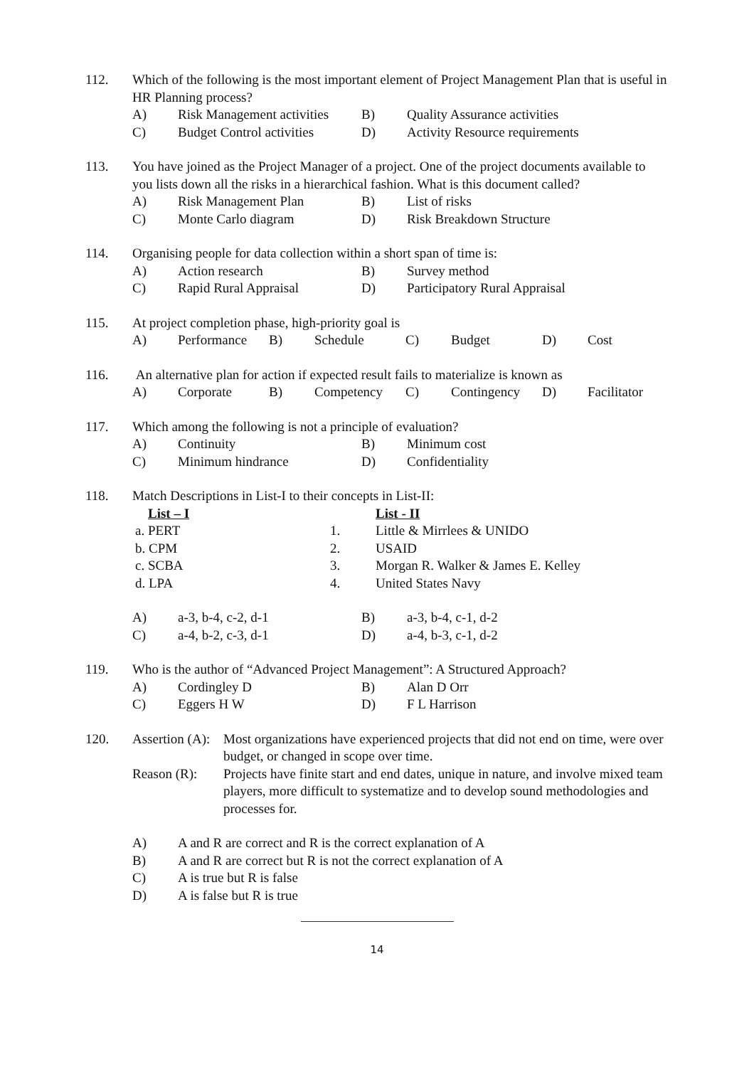112. Which of the following is the most important element of Project Management Plan that is useful in HR Planning process?
| A) | Risk Management activities | B) | Quality Assurance activities |
| C) | Budget Control activities | D) | Activity Resource requirements |
113. You have joined as the Project Manager of a project. One of the project documents available to you lists down all the risks in a hierarchical fashion. What is this document called?
| A) | Risk Management Plan | B) | List of risks |
| C) | Monte Carlo diagram | D) | Risk Breakdown Structure |
114. Organising people for data collection within a short span of time is:
| A) | Action research | B) | Survey method |
| C) | Rapid Rural Appraisal | D) | Participatory Rural Appraisal |
115. At project completion phase, high-priority goal is
| A) | Performance | B) | Schedule | C) | Budget | D) | Cost |
116. An alternative plan for action if expected result fails to materialize is known as
| A) | Corporate | B) | Competency | C) | Contingency | D) | Facilitator |
117. Which among the following is not a principle of evaluation?
| A) | Continuity | B) | Minimum cost |
| C) | Minimum hindrance | D) | Confidentiality |
118. Match Descriptions in List-I to their concepts in List-II:
| List – I | | List - II |
| a. PERT | 1. | Little & Mirrlees & UNIDO |
| b. CPM | 2. | USAID |
| c. SCBA | 3. | Morgan R. Walker & James E. Kelley |
| d. LPA | 4. | United States Navy |
| A) | a-3, b-4, c-2, d-1 | B) | a-3, b-4, c-1, d-2 |
| C) | a-4, b-2, c-3, d-1 | D) | a-4, b-3, c-1, d-2 |
119. Who is the author of “Advanced Project Management”: A Structured Approach?
| A) | Cordingley D | B) | Alan D Orr |
| C) | Eggers H W | D) | F L Harrison |
120.
| Assertion (A): | Most organizations have experienced projects that did not end on time, were over budget, or changed in scope over time. |
| Reason (R): | Projects have finite start and end dates, unique in nature, and involve mixed team players, more difficult to systematize and to develop sound methodologies and processes for. |
| A) | A and R are correct and R is the correct explanation of A |
| B) | A and R are correct but R is not the correct explanation of A |
| C) | A is true but R is false |
| D) | A is false but R is true |
14